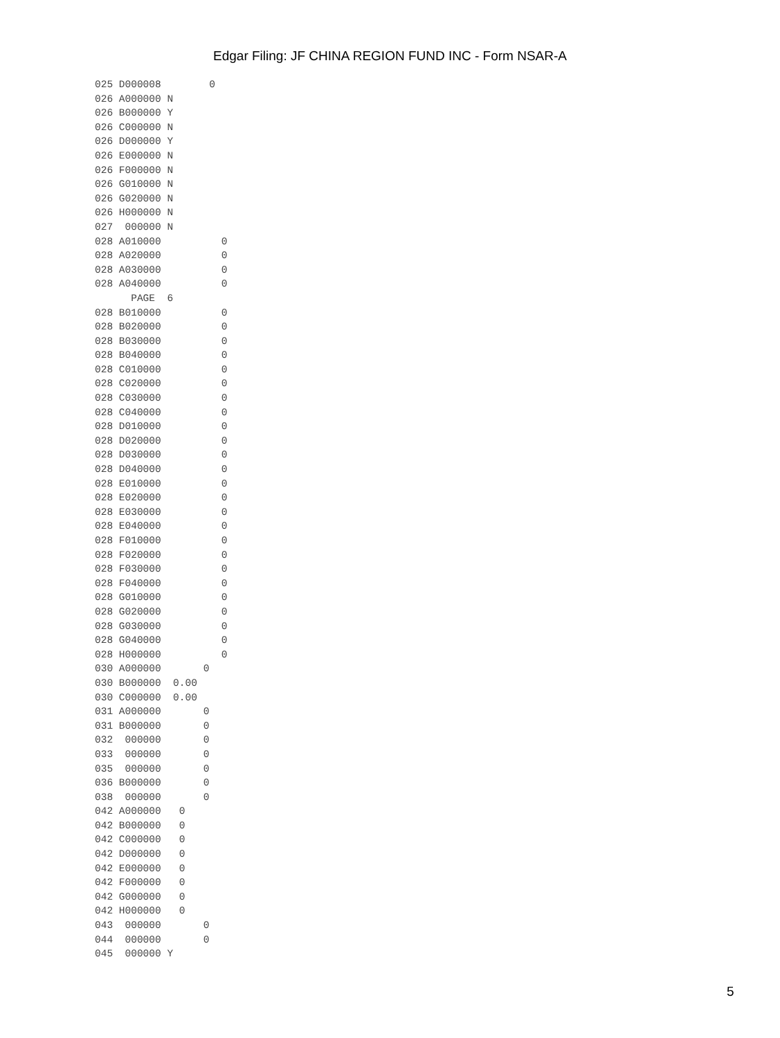Edgar Filing: JF CHINA REGION FUND INC - Form NSAR-A
025 D000008        0
026 A000000 N
026 B000000 Y
026 C000000 N
026 D000000 Y
026 E000000 N
026 F000000 N
026 G010000 N
026 G020000 N
026 H000000 N
027  000000 N
028 A010000          0
028 A020000          0
028 A030000          0
028 A040000          0
      PAGE  6
028 B010000          0
028 B020000          0
028 B030000          0
028 B040000          0
028 C010000          0
028 C020000          0
028 C030000          0
028 C040000          0
028 D010000          0
028 D020000          0
028 D030000          0
028 D040000          0
028 E010000          0
028 E020000          0
028 E030000          0
028 E040000          0
028 F010000          0
028 F020000          0
028 F030000          0
028 F040000          0
028 G010000          0
028 G020000          0
028 G030000          0
028 G040000          0
028 H000000          0
030 A000000       0
030 B000000  0.00
030 C000000  0.00
031 A000000       0
031 B000000       0
032  000000       0
033  000000       0
035  000000       0
036 B000000       0
038  000000       0
042 A000000   0
042 B000000   0
042 C000000   0
042 D000000   0
042 E000000   0
042 F000000   0
042 G000000   0
042 H000000   0
043  000000       0
044  000000       0
045  000000 Y
5